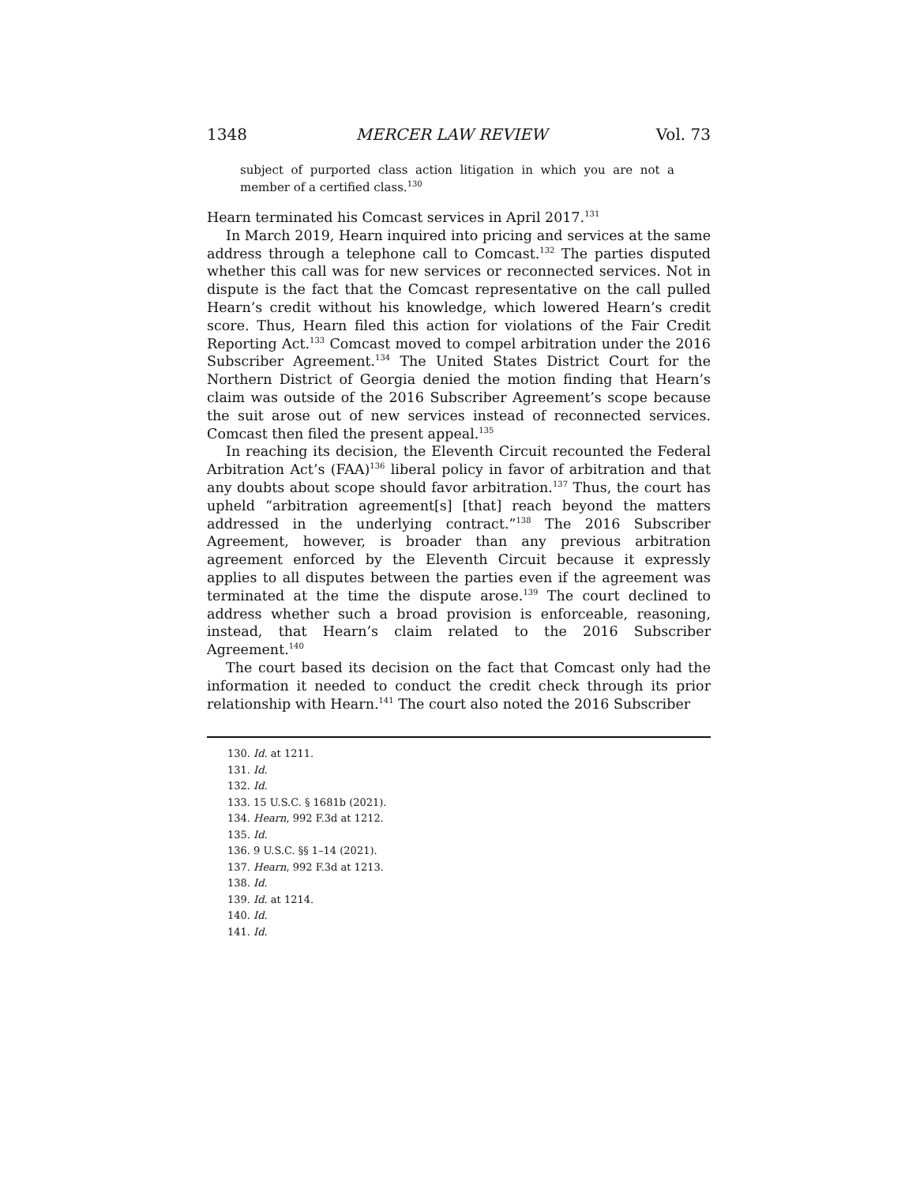1348 MERCER LAW REVIEW Vol. 73
subject of purported class action litigation in which you are not a member of a certified class.<sup>130</sup>
Hearn terminated his Comcast services in April 2017.<sup>131</sup>
In March 2019, Hearn inquired into pricing and services at the same address through a telephone call to Comcast.<sup>132</sup> The parties disputed whether this call was for new services or reconnected services. Not in dispute is the fact that the Comcast representative on the call pulled Hearn’s credit without his knowledge, which lowered Hearn’s credit score. Thus, Hearn filed this action for violations of the Fair Credit Reporting Act.<sup>133</sup> Comcast moved to compel arbitration under the 2016 Subscriber Agreement.<sup>134</sup> The United States District Court for the Northern District of Georgia denied the motion finding that Hearn’s claim was outside of the 2016 Subscriber Agreement’s scope because the suit arose out of new services instead of reconnected services. Comcast then filed the present appeal.<sup>135</sup>
In reaching its decision, the Eleventh Circuit recounted the Federal Arbitration Act’s (FAA)<sup>136</sup> liberal policy in favor of arbitration and that any doubts about scope should favor arbitration.<sup>137</sup> Thus, the court has upheld “arbitration agreement[s] [that] reach beyond the matters addressed in the underlying contract.”<sup>138</sup> The 2016 Subscriber Agreement, however, is broader than any previous arbitration agreement enforced by the Eleventh Circuit because it expressly applies to all disputes between the parties even if the agreement was terminated at the time the dispute arose.<sup>139</sup> The court declined to address whether such a broad provision is enforceable, reasoning, instead, that Hearn’s claim related to the 2016 Subscriber Agreement.<sup>140</sup>
The court based its decision on the fact that Comcast only had the information it needed to conduct the credit check through its prior relationship with Hearn.<sup>141</sup> The court also noted the 2016 Subscriber
130. Id. at 1211.
131. Id.
132. Id.
133. 15 U.S.C. § 1681b (2021).
134. Hearn, 992 F.3d at 1212.
135. Id.
136. 9 U.S.C. §§ 1–14 (2021).
137. Hearn, 992 F.3d at 1213.
138. Id.
139. Id. at 1214.
140. Id.
141. Id.